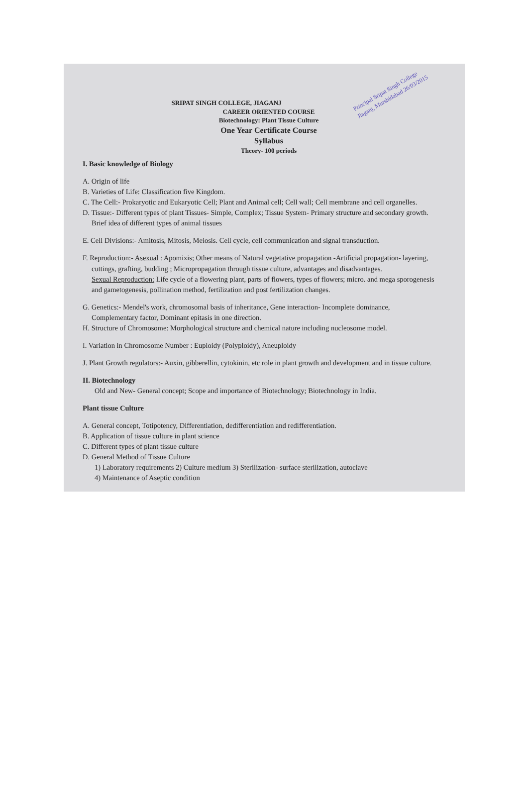Principal Sripat Singh College Jiaganj, Murshidabad 26/03/2015
SRIPAT SINGH COLLEGE, JIAGANJ
CAREER ORIENTED COURSE
Biotechnology: Plant Tissue Culture
One Year Certificate Course
Syllabus
Theory- 100 periods
I. Basic knowledge of Biology
A. Origin of life
B. Varieties of Life: Classification five Kingdom.
C. The Cell:- Prokaryotic and Eukaryotic Cell; Plant and Animal cell; Cell wall; Cell membrane and cell organelles.
D. Tissue:- Different types of plant Tissues- Simple, Complex; Tissue System- Primary structure and secondary growth. Brief idea of different types of animal tissues
E. Cell Divisions:- Amitosis, Mitosis, Meiosis. Cell cycle, cell communication and signal transduction.
F. Reproduction:- Asexual : Apomixis; Other means of Natural vegetative propagation -Artificial propagation- layering, cuttings, grafting, budding ; Micropropagation through tissue culture, advantages and disadvantages.
Sexual Reproduction: Life cycle of a flowering plant, parts of flowers, types of flowers; micro. and mega sporogenesis and gametogenesis, pollination method, fertilization and post fertilization changes.
G. Genetics:- Mendel's work, chromosomal basis of inheritance, Gene interaction- Incomplete dominance, Complementary factor, Dominant epitasis in one direction.
H. Structure of Chromosome: Morphological structure and chemical nature including nucleosome model.
I. Variation in Chromosome Number : Euploidy (Polyploidy), Aneuploidy
J. Plant Growth regulators:- Auxin, gibberellin, cytokinin, etc role in plant growth and development and in tissue culture.
II. Biotechnology
Old and New- General concept; Scope and importance of Biotechnology; Biotechnology in India.
Plant tissue Culture
A. General concept, Totipotency, Differentiation, dedifferentiation and redifferentiation.
B. Application of tissue culture in plant science
C. Different types of plant tissue culture
D. General Method of Tissue Culture
1) Laboratory requirements 2) Culture medium 3) Sterilization- surface sterilization, autoclave
4) Maintenance of Aseptic condition